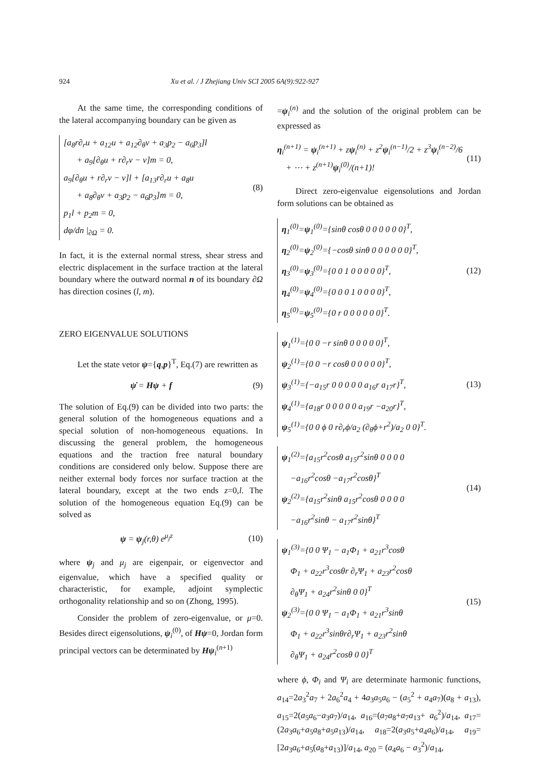924 Xu et al. / J Zhejiang Univ SCI 2005 6A(9):922-927
At the same time, the corresponding conditions of the lateral accompanying boundary can be given as
[a<sub>8</sub>r∂<sub>r</sub>u + a<sub>12</sub>u + a<sub>12</sub>∂<sub>θ</sub>v + a<sub>3</sub>p<sub>2</sub> − a<sub>6</sub>p<sub>3</sub>]l
+ a<sub>9</sub>[∂<sub>θ</sub>u + r∂<sub>r</sub>v − v]m = 0,
a<sub>9</sub>[∂<sub>θ</sub>u + r∂<sub>r</sub>v − v]l + [a<sub>13</sub>r∂<sub>r</sub>u + a<sub>8</sub>u
+ a<sub>8</sub>∂<sub>θ</sub>v + a<sub>3</sub>p<sub>2</sub> − a<sub>6</sub>p<sub>3</sub>]m = 0,
p<sub>1</sub>l + p<sub>2</sub>m = 0,
dφ/dn |<sub>∂Ω</sub> = 0.
(8)
In fact, it is the external normal stress, shear stress and electric displacement in the surface traction at the lateral boundary where the outward normal n of its boundary ∂Ω has direction cosines (l, m).
ZERO EIGENVALUE SOLUTIONS
Let the state vetor ψ={q,p}<sup>T</sup>, Eq.(7) are rewritten as
ψ̇ = Hψ + f (9)
The solution of Eq.(9) can be divided into two parts: the general solution of the homogeneous equations and a special solution of non-homogeneous equations. In discussing the general problem, the homogeneous equations and the traction free natural boundary conditions are considered only below. Suppose there are neither external body forces nor surface traction at the lateral boundary, except at the two ends z=0,l. The solution of the homogeneous equation Eq.(9) can be solved as
ψ = ψ<sub>j</sub>(r,θ) e<sup>μ<sub>j</sub>z</sup> (10)
where ψ<sub>j</sub> and μ<sub>j</sub> are eigenpair, or eigenvector and eigenvalue, which have a specified quality or characteristic, for example, adjoint symplectic orthogonality relationship and so on (Zhong, 1995).
Consider the problem of zero-eigenvalue, or μ=0. Besides direct eigensolutions, ψ<sub>i</sub><sup>(0)</sup>, of Hψ=0, Jordan form principal vectors can be determinated by Hψ<sub>i</sub><sup>(n+1)</sup>
=ψ<sub>i</sub><sup>(n)</sup> and the solution of the original problem can be expressed as
η<sub>i</sub><sup>(n+1)</sup> = ψ<sub>i</sub><sup>(n+1)</sup> + zψ<sub>i</sub><sup>(n)</sup> + z<sup>2</sup>ψ<sub>i</sub><sup>(n−1)</sup>/2 + z<sup>3</sup>ψ<sub>i</sub><sup>(n−2)</sup>/6
+ ⋯ + z<sup>(n+1)</sup>ψ<sub>i</sub><sup>(0)</sup>/(n+1)! (11)
Direct zero-eigenvalue eigensolutions and Jordan form solutions can be obtained as
η<sub>1</sub><sup>(0)</sup>=ψ<sub>1</sub><sup>(0)</sup>={sinθ cosθ 0 0 0 0 0 0}<sup>T</sup>,
η<sub>2</sub><sup>(0)</sup>=ψ<sub>2</sub><sup>(0)</sup>={−cosθ sinθ 0 0 0 0 0 0}<sup>T</sup>,
η<sub>3</sub><sup>(0)</sup>=ψ<sub>3</sub><sup>(0)</sup>={0 0 1 0 0 0 0 0}<sup>T</sup>,
η<sub>4</sub><sup>(0)</sup>=ψ<sub>4</sub><sup>(0)</sup>={0 0 0 1 0 0 0 0}<sup>T</sup>,
η<sub>5</sub><sup>(0)</sup>=ψ<sub>5</sub><sup>(0)</sup>={0 r 0 0 0 0 0 0}<sup>T</sup>.
(12)
ψ<sub>1</sub><sup>(1)</sup>={0 0 −r sinθ 0 0 0 0 0}<sup>T</sup>,
ψ<sub>2</sub><sup>(1)</sup>={0 0 −r cosθ 0 0 0 0 0}<sup>T</sup>,
ψ<sub>3</sub><sup>(1)</sup>={−a<sub>15</sub>r 0 0 0 0 0 a<sub>16</sub>r a<sub>17</sub>r}<sup>T</sup>,
ψ<sub>4</sub><sup>(1)</sup>={a<sub>18</sub>r 0 0 0 0 0 a<sub>19</sub>r −a<sub>20</sub>r}<sup>T</sup>,
ψ<sub>5</sub><sup>(1)</sup>={0 0 ϕ 0 r∂<sub>r</sub>ϕ/a<sub>2</sub> (∂<sub>θ</sub>ϕ+r<sup>2</sup>)/a<sub>2</sub> 0 0}<sup>T</sup>.
(13)
ψ<sub>1</sub><sup>(2)</sup>={a<sub>15</sub>r<sup>2</sup>cosθ a<sub>15</sub>r<sup>2</sup>sinθ 0 0 0 0
−a<sub>16</sub>r<sup>2</sup>cosθ −a<sub>17</sub>r<sup>2</sup>cosθ}<sup>T</sup>
ψ<sub>2</sub><sup>(2)</sup>={a<sub>15</sub>r<sup>2</sup>sinθ a<sub>15</sub>r<sup>2</sup>cosθ 0 0 0 0
−a<sub>16</sub>r<sup>2</sup>sinθ − a<sub>17</sub>r<sup>2</sup>sinθ}<sup>T</sup>
(14)
ψ<sub>1</sub><sup>(3)</sup>={0 0 Ψ<sub>1</sub> − a<sub>1</sub>Φ<sub>1</sub> + a<sub>21</sub>r<sup>3</sup>cosθ
Φ<sub>1</sub> + a<sub>22</sub>r<sup>3</sup>cosθr ∂<sub>r</sub>Ψ<sub>1</sub> + a<sub>23</sub>r<sup>2</sup>cosθ
∂<sub>θ</sub>Ψ<sub>1</sub> + a<sub>24</sub>r<sup>2</sup>sinθ 0 0}<sup>T</sup>
ψ<sub>2</sub><sup>(3)</sup>={0 0 Ψ<sub>1</sub> − a<sub>1</sub>Φ<sub>1</sub> + a<sub>21</sub>r<sup>3</sup>sinθ
Φ<sub>1</sub> + a<sub>22</sub>r<sup>3</sup>sinθr∂<sub>r</sub>Ψ<sub>1</sub> + a<sub>23</sub>r<sup>2</sup>sinθ
∂<sub>θ</sub>Ψ<sub>1</sub> + a<sub>24</sub>r<sup>2</sup>cosθ 0 0}<sup>T</sup>
(15)
where ϕ, Φ<sub>i</sub> and Ψ<sub>i</sub> are determinate harmonic functions, a<sub>14</sub>=2a<sub>3</sub><sup>2</sup>a<sub>7</sub> + 2a<sub>6</sub><sup>2</sup>a<sub>4</sub> + 4a<sub>3</sub>a<sub>5</sub>a<sub>6</sub> − (a<sub>5</sub><sup>2</sup> + a<sub>4</sub>a<sub>7</sub>)(a<sub>8</sub> + a<sub>13</sub>), a<sub>15</sub>=2(a<sub>5</sub>a<sub>6</sub>−a<sub>3</sub>a<sub>7</sub>)/a<sub>14</sub>, a<sub>16</sub>=(a<sub>7</sub>a<sub>8</sub>+a<sub>7</sub>a<sub>13</sub>+ a<sub>6</sub><sup>2</sup>)/a<sub>14</sub>, a<sub>17</sub>=(2a<sub>3</sub>a<sub>6</sub>+a<sub>5</sub>a<sub>8</sub>+a<sub>5</sub>a<sub>13</sub>)/a<sub>14</sub>, a<sub>18</sub>=2(a<sub>3</sub>a<sub>5</sub>+a<sub>4</sub>a<sub>6</sub>)/a<sub>14</sub>, a<sub>19</sub>=[2a<sub>3</sub>a<sub>6</sub>+a<sub>5</sub>(a<sub>8</sub>+a<sub>13</sub>)]/a<sub>14</sub>, a<sub>20</sub> = (a<sub>4</sub>a<sub>6</sub> − a<sub>3</sub><sup>2</sup>)/a<sub>14</sub>,